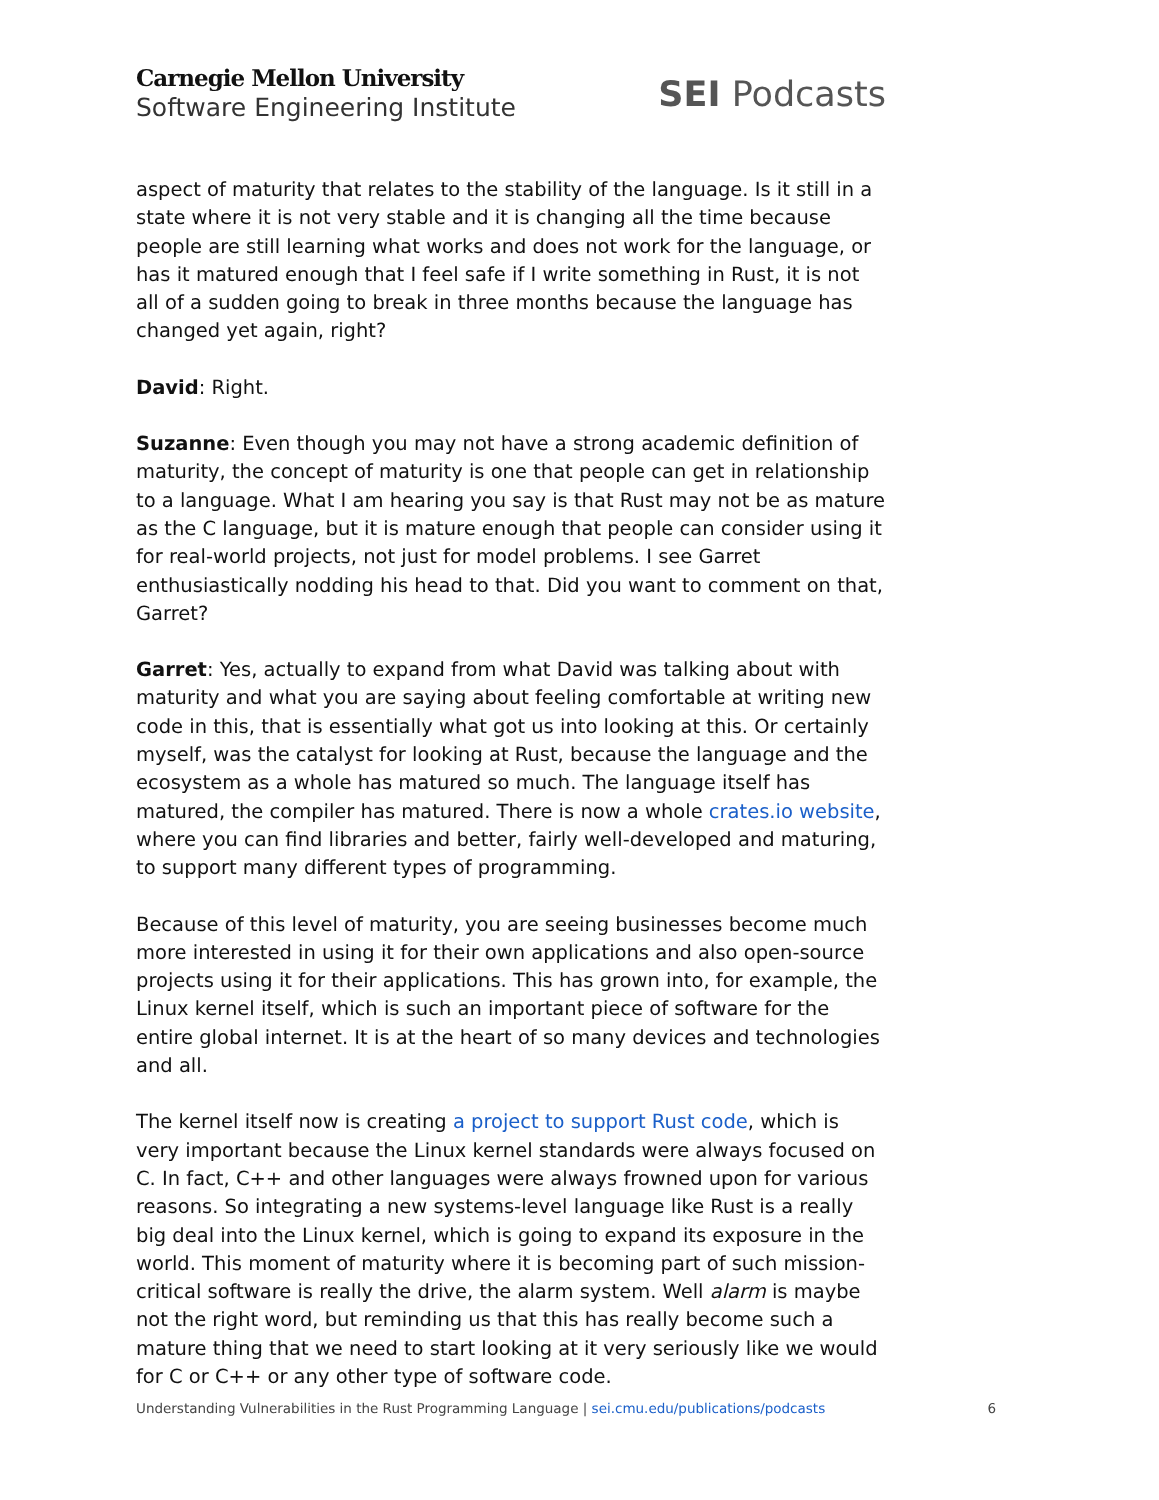Carnegie Mellon University
Software Engineering Institute
SEI Podcasts
aspect of maturity that relates to the stability of the language. Is it still in a state where it is not very stable and it is changing all the time because people are still learning what works and does not work for the language, or has it matured enough that I feel safe if I write something in Rust, it is not all of a sudden going to break in three months because the language has changed yet again, right?
David: Right.
Suzanne: Even though you may not have a strong academic definition of maturity, the concept of maturity is one that people can get in relationship to a language. What I am hearing you say is that Rust may not be as mature as the C language, but it is mature enough that people can consider using it for real-world projects, not just for model problems. I see Garret enthusiastically nodding his head to that. Did you want to comment on that, Garret?
Garret: Yes, actually to expand from what David was talking about with maturity and what you are saying about feeling comfortable at writing new code in this, that is essentially what got us into looking at this. Or certainly myself, was the catalyst for looking at Rust, because the language and the ecosystem as a whole has matured so much. The language itself has matured, the compiler has matured. There is now a whole crates.io website, where you can find libraries and better, fairly well-developed and maturing, to support many different types of programming.
Because of this level of maturity, you are seeing businesses become much more interested in using it for their own applications and also open-source projects using it for their applications. This has grown into, for example, the Linux kernel itself, which is such an important piece of software for the entire global internet. It is at the heart of so many devices and technologies and all.
The kernel itself now is creating a project to support Rust code, which is very important because the Linux kernel standards were always focused on C. In fact, C++ and other languages were always frowned upon for various reasons. So integrating a new systems-level language like Rust is a really big deal into the Linux kernel, which is going to expand its exposure in the world. This moment of maturity where it is becoming part of such mission-critical software is really the drive, the alarm system. Well alarm is maybe not the right word, but reminding us that this has really become such a mature thing that we need to start looking at it very seriously like we would for C or C++ or any other type of software code.
Understanding Vulnerabilities in the Rust Programming Language | sei.cmu.edu/publications/podcasts 6